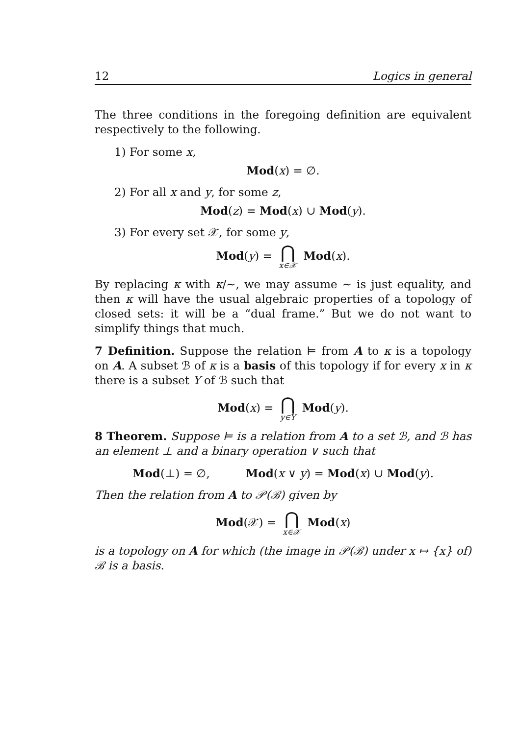12 Logics in general
The three conditions in the foregoing definition are equivalent respectively to the following.
1) For some x,
Mod(x) = ∅.
2) For all x and y, for some z,
Mod(z) = Mod(x) ∪ Mod(y).
3) For every set 𝒳, for some y,
Mod(y) = ⋂ x∈𝒳 Mod(x).
By replacing κ with κ/∼, we may assume ∼ is just equality, and then κ will have the usual algebraic properties of a topology of closed sets: it will be a “dual frame.” But we do not want to simplify things that much.
7 Definition. Suppose the relation ⊨ from A to κ is a topology on A. A subset ℬ of κ is a basis of this topology if for every x in κ there is a subset Y of ℬ such that
Mod(x) = ⋂ y∈Y Mod(y).
8 Theorem. Suppose ⊨ is a relation from A to a set ℬ, and ℬ has an element ⊥ and a binary operation ∨ such that
Mod(⊥) = ∅, Mod(x ∨ y) = Mod(x) ∪ Mod(y).
Then the relation from A to 𝒫(ℬ) given by
Mod(𝒳) = ⋂ x∈𝒳 Mod(x)
is a topology on A for which (the image in 𝒫(ℬ) under x ↦ {x} of) ℬ is a basis.